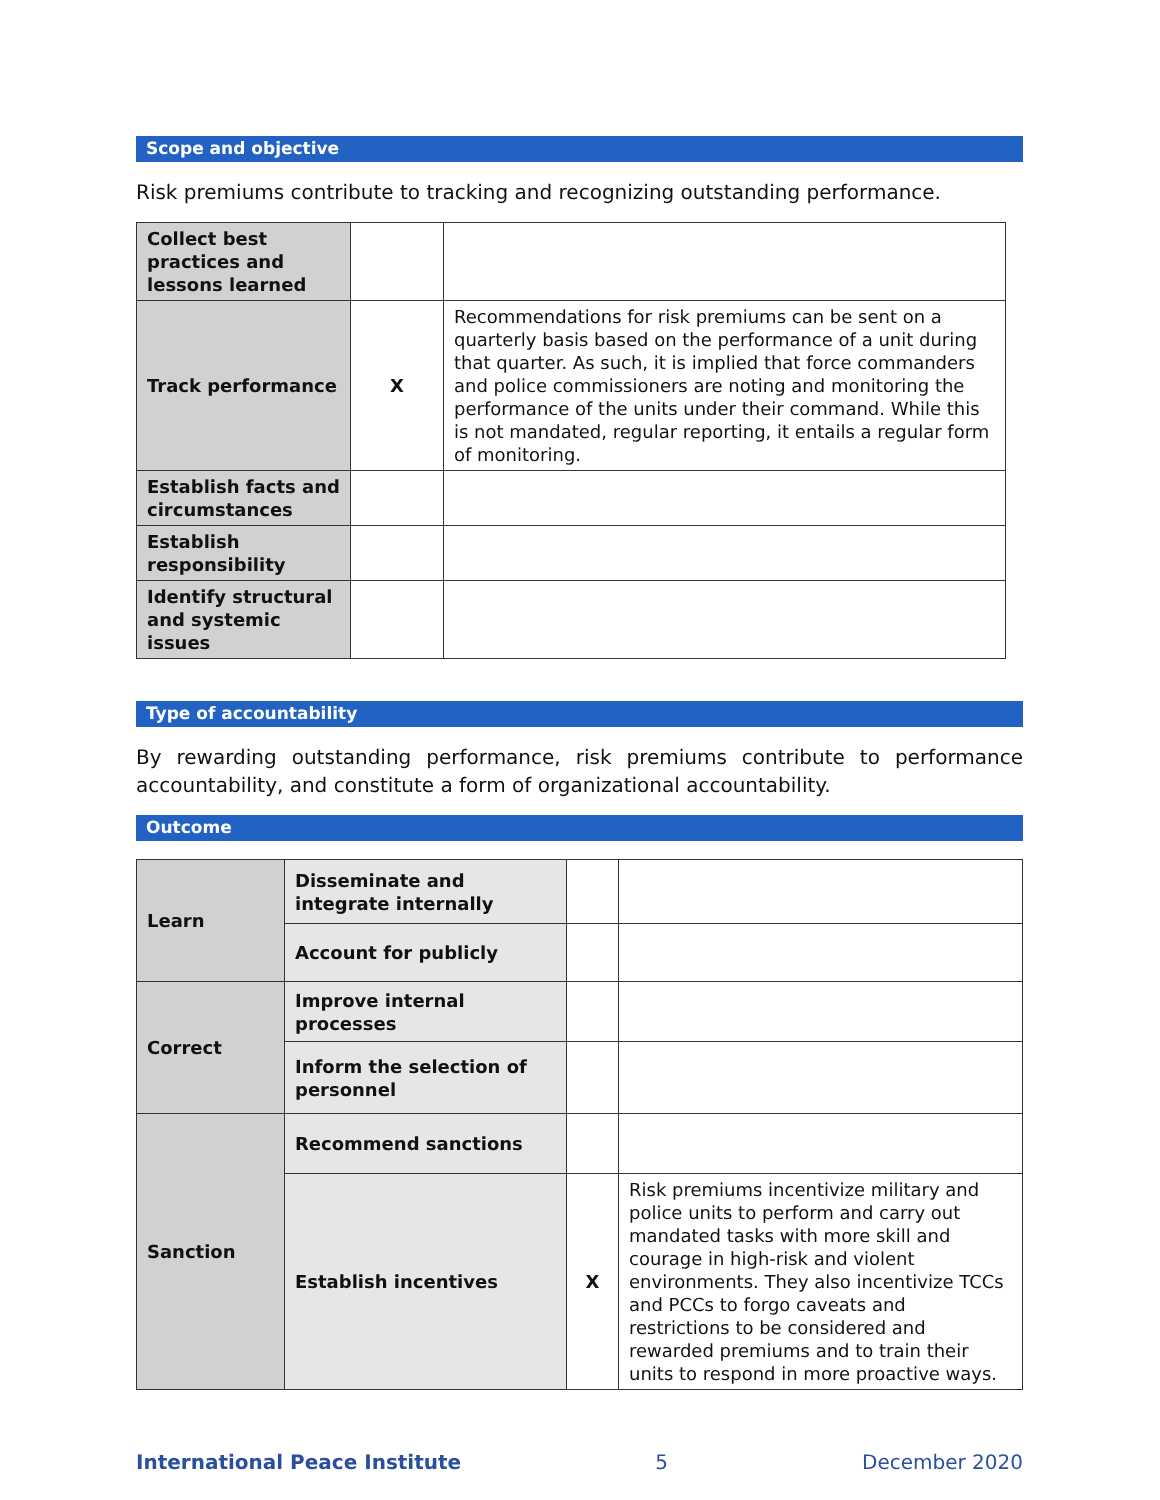Scope and objective
Risk premiums contribute to tracking and recognizing outstanding performance.
| Collect best practices and lessons learned | | |
| Track performance | X | Recommendations for risk premiums can be sent on a quarterly basis based on the performance of a unit during that quarter. As such, it is implied that force commanders and police commissioners are noting and monitoring the performance of the units under their command. While this is not mandated, regular reporting, it entails a regular form of monitoring. |
| Establish facts and circumstances | | |
| Establish responsibility | | |
| Identify structural and systemic issues | | |
Type of accountability
By rewarding outstanding performance, risk premiums contribute to performance accountability, and constitute a form of organizational accountability.
Outcome
| Learn | Disseminate and integrate internally | | |
| | Account for publicly | | |
| Correct | Improve internal processes | | |
| | Inform the selection of personnel | | |
| Sanction | Recommend sanctions | | |
| | Establish incentives | X | Risk premiums incentivize military and police units to perform and carry out mandated tasks with more skill and courage in high-risk and violent environments. They also incentivize TCCs and PCCs to forgo caveats and restrictions to be considered and rewarded premiums and to train their units to respond in more proactive ways. |
International Peace Institute 5 December 2020